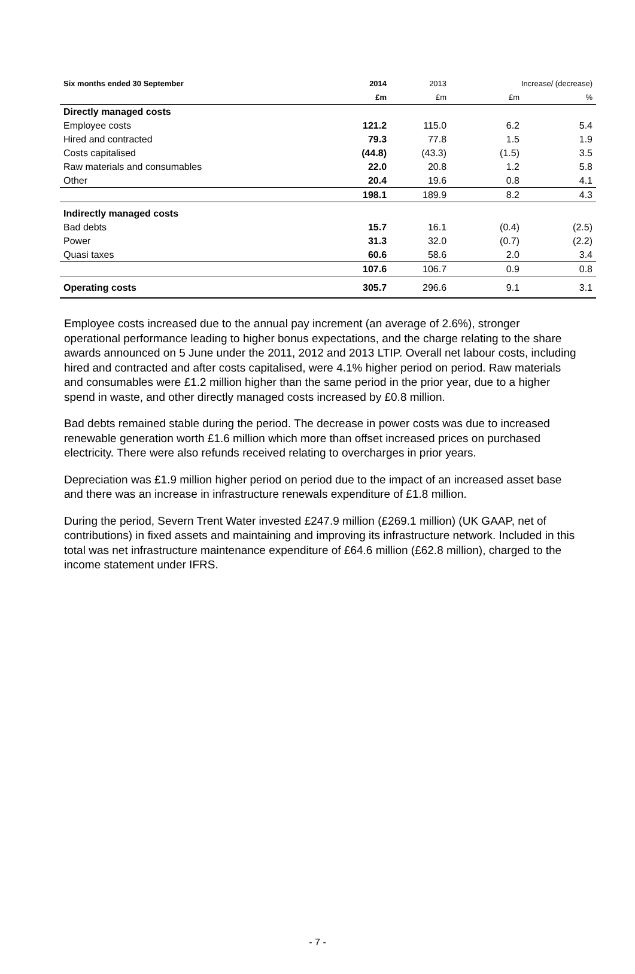| Six months ended 30 September | 2014 | 2013 | Increase/ (decrease) | |
| --- | --- | --- | --- | --- |
| | £m | £m | £m | % |
| Directly managed costs | | | | |
| Employee costs | 121.2 | 115.0 | 6.2 | 5.4 |
| Hired and contracted | 79.3 | 77.8 | 1.5 | 1.9 |
| Costs capitalised | (44.8) | (43.3) | (1.5) | 3.5 |
| Raw materials and consumables | 22.0 | 20.8 | 1.2 | 5.8 |
| Other | 20.4 | 19.6 | 0.8 | 4.1 |
| | 198.1 | 189.9 | 8.2 | 4.3 |
| Indirectly managed costs | | | | |
| Bad debts | 15.7 | 16.1 | (0.4) | (2.5) |
| Power | 31.3 | 32.0 | (0.7) | (2.2) |
| Quasi taxes | 60.6 | 58.6 | 2.0 | 3.4 |
| | 107.6 | 106.7 | 0.9 | 0.8 |
| Operating costs | 305.7 | 296.6 | 9.1 | 3.1 |
Employee costs increased due to the annual pay increment (an average of 2.6%), stronger operational performance leading to higher bonus expectations, and the charge relating to the share awards announced on 5 June under the 2011, 2012 and 2013 LTIP. Overall net labour costs, including hired and contracted and after costs capitalised, were 4.1% higher period on period. Raw materials and consumables were £1.2 million higher than the same period in the prior year, due to a higher spend in waste, and other directly managed costs increased by £0.8 million.
Bad debts remained stable during the period. The decrease in power costs was due to increased renewable generation worth £1.6 million which more than offset increased prices on purchased electricity. There were also refunds received relating to overcharges in prior years.
Depreciation was £1.9 million higher period on period due to the impact of an increased asset base and there was an increase in infrastructure renewals expenditure of £1.8 million.
During the period, Severn Trent Water invested £247.9 million (£269.1 million) (UK GAAP, net of contributions) in fixed assets and maintaining and improving its infrastructure network. Included in this total was net infrastructure maintenance expenditure of £64.6 million (£62.8 million), charged to the income statement under IFRS.
- 7 -